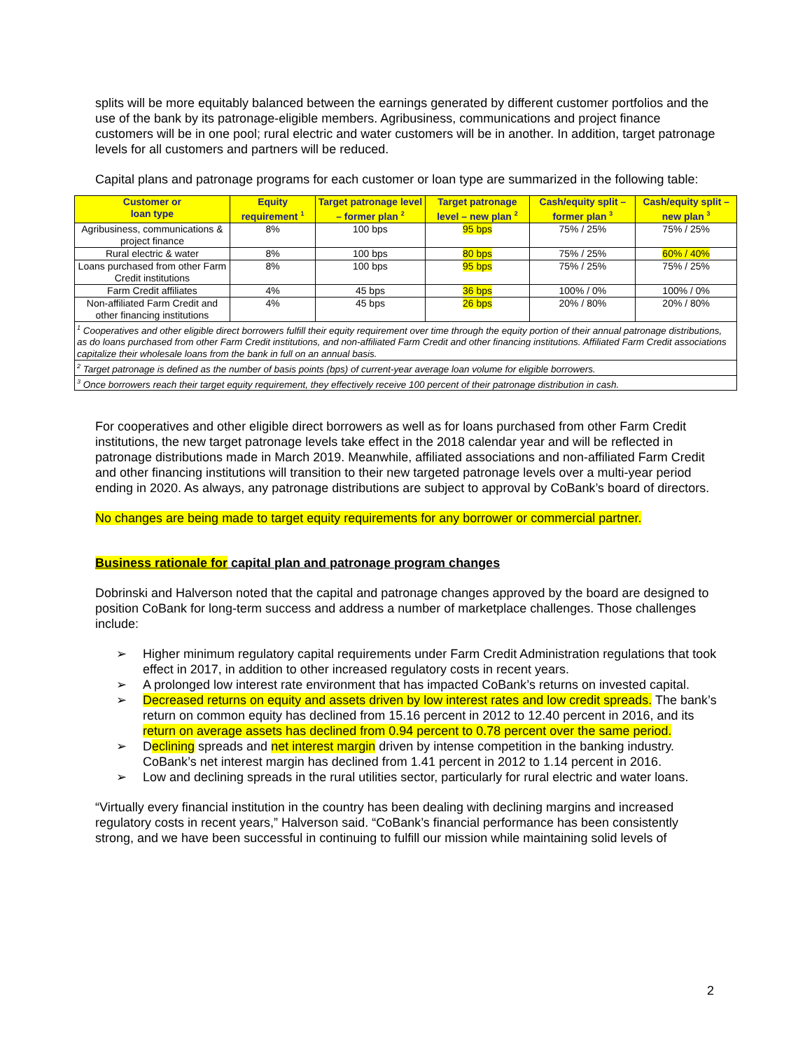splits will be more equitably balanced between the earnings generated by different customer portfolios and the use of the bank by its patronage-eligible members. Agribusiness, communications and project finance customers will be in one pool; rural electric and water customers will be in another. In addition, target patronage levels for all customers and partners will be reduced.
Capital plans and patronage programs for each customer or loan type are summarized in the following table:
| Customer or loan type | Equity requirement <sup>1</sup> | Target patronage level – former plan <sup>2</sup> | Target patronage level – new plan <sup>2</sup> | Cash/equity split – former plan <sup>3</sup> | Cash/equity split – new plan <sup>3</sup> |
| --- | --- | --- | --- | --- | --- |
| Agribusiness, communications & project finance | 8% | 100 bps | 95 bps | 75% / 25% | 75% / 25% |
| Rural electric & water | 8% | 100 bps | 80 bps | 75% / 25% | 60% / 40% |
| Loans purchased from other Farm Credit institutions | 8% | 100 bps | 95 bps | 75% / 25% | 75% / 25% |
| Farm Credit affiliates | 4% | 45 bps | 36 bps | 100% / 0% | 100% / 0% |
| Non-affiliated Farm Credit and other financing institutions | 4% | 45 bps | 26 bps | 20% / 80% | 20% / 80% |
| <sup>1</sup> Cooperatives and other eligible direct borrowers fulfill their equity requirement over time through the equity portion of their annual patronage distributions, as do loans purchased from other Farm Credit institutions, and non-affiliated Farm Credit and other financing institutions. Affiliated Farm Credit associations capitalize their wholesale loans from the bank in full on an annual basis. | | | | | |
| <sup>2</sup> Target patronage is defined as the number of basis points (bps) of current-year average loan volume for eligible borrowers. | | | | | |
| <sup>3</sup> Once borrowers reach their target equity requirement, they effectively receive 100 percent of their patronage distribution in cash. | | | | | |
For cooperatives and other eligible direct borrowers as well as for loans purchased from other Farm Credit institutions, the new target patronage levels take effect in the 2018 calendar year and will be reflected in patronage distributions made in March 2019. Meanwhile, affiliated associations and non-affiliated Farm Credit and other financing institutions will transition to their new targeted patronage levels over a multi-year period ending in 2020. As always, any patronage distributions are subject to approval by CoBank’s board of directors.
No changes are being made to target equity requirements for any borrower or commercial partner.
Business rationale for capital plan and patronage program changes
Dobrinski and Halverson noted that the capital and patronage changes approved by the board are designed to position CoBank for long-term success and address a number of marketplace challenges. Those challenges include:
➢ Higher minimum regulatory capital requirements under Farm Credit Administration regulations that took effect in 2017, in addition to other increased regulatory costs in recent years.
➢ A prolonged low interest rate environment that has impacted CoBank’s returns on invested capital.
➢ Decreased returns on equity and assets driven by low interest rates and low credit spreads. The bank’s return on common equity has declined from 15.16 percent in 2012 to 12.40 percent in 2016, and its return on average assets has declined from 0.94 percent to 0.78 percent over the same period.
➢ Declining spreads and net interest margin driven by intense competition in the banking industry. CoBank’s net interest margin has declined from 1.41 percent in 2012 to 1.14 percent in 2016.
➢ Low and declining spreads in the rural utilities sector, particularly for rural electric and water loans.
“Virtually every financial institution in the country has been dealing with declining margins and increased regulatory costs in recent years,” Halverson said. “CoBank’s financial performance has been consistently strong, and we have been successful in continuing to fulfill our mission while maintaining solid levels of
2